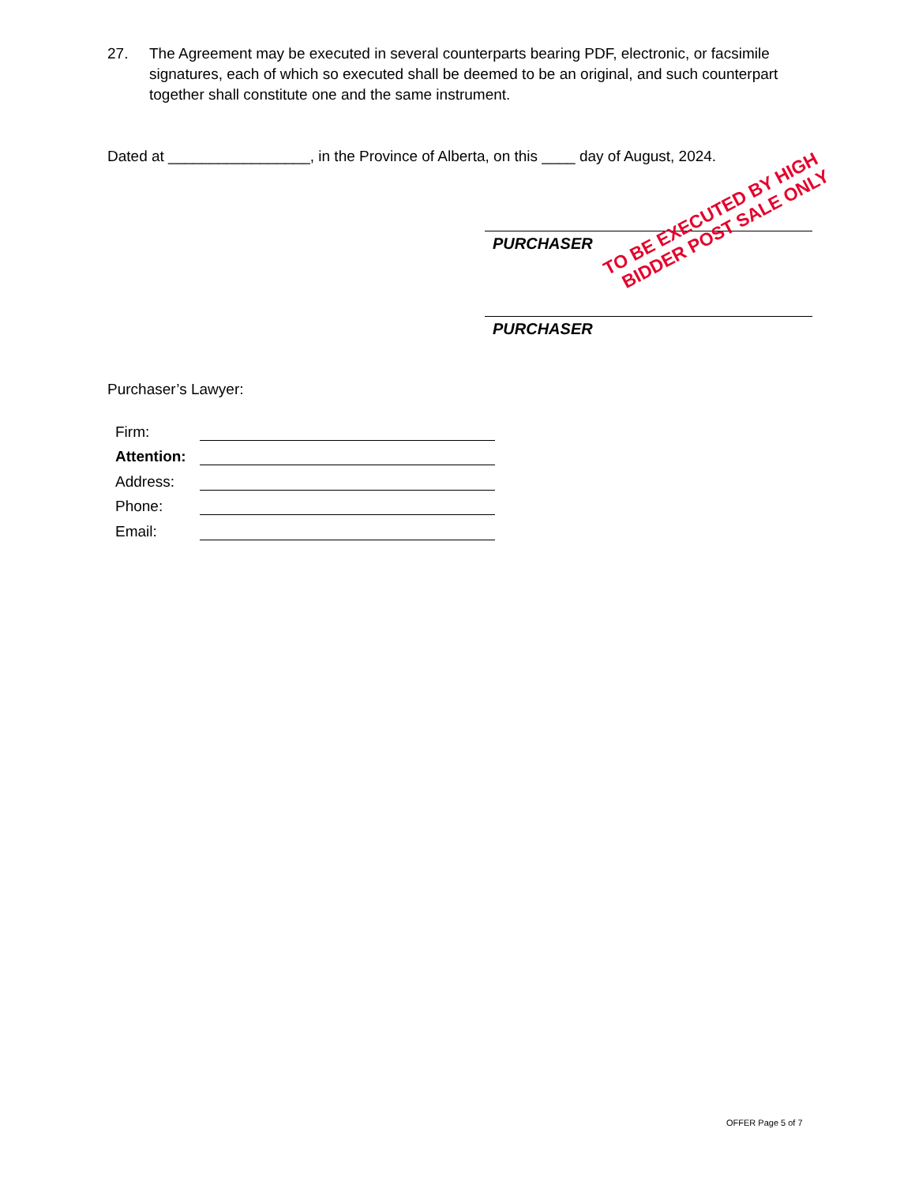27. The Agreement may be executed in several counterparts bearing PDF, electronic, or facsimile signatures, each of which so executed shall be deemed to be an original, and such counterpart together shall constitute one and the same instrument.
Dated at _________________, in the Province of Alberta, on this ____ day of August, 2024.
PURCHASER
PURCHASER
TO BE EXECUTED BY HIGH
BIDDER POST SALE ONLY
Purchaser’s Lawyer:
Firm:
Attention:
Address:
Phone:
Email:
OFFER Page 5 of 7